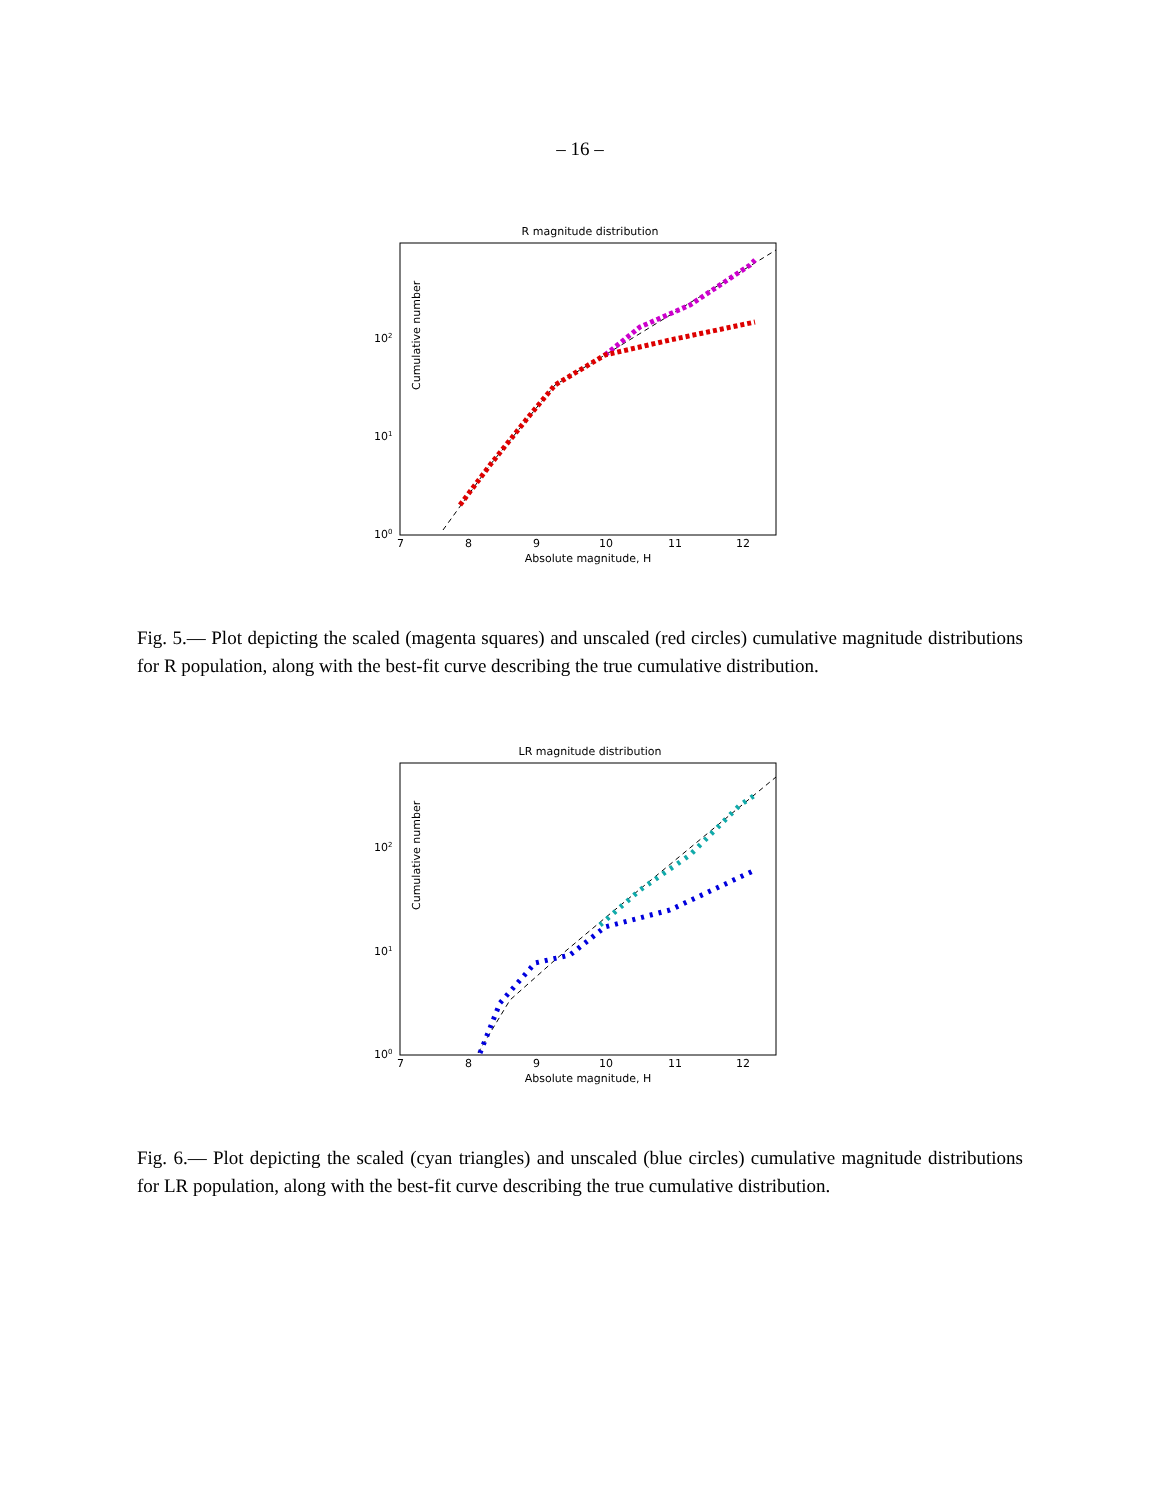– 16 –
R magnitude distribution
100
101
102
Cumulative number
7
8
9
10
11
12
Absolute magnitude, H
Fig. 5.— Plot depicting the scaled (magenta squares) and unscaled (red circles) cumulative magnitude distributions for R population, along with the best-fit curve describing the true cumulative distribution.
LR magnitude distribution
100
101
102
Cumulative number
7
8
9
10
11
12
Absolute magnitude, H
Fig. 6.— Plot depicting the scaled (cyan triangles) and unscaled (blue circles) cumulative magnitude distributions for LR population, along with the best-fit curve describing the true cumulative distribution.